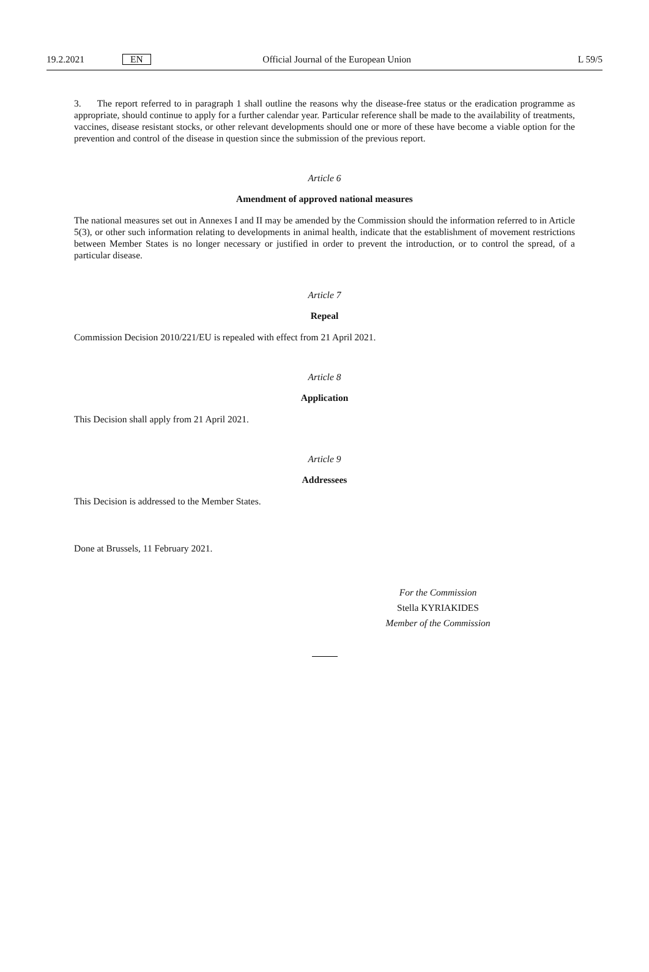19.2.2021 EN Official Journal of the European Union L 59/5
3. The report referred to in paragraph 1 shall outline the reasons why the disease-free status or the eradication programme as appropriate, should continue to apply for a further calendar year. Particular reference shall be made to the availability of treatments, vaccines, disease resistant stocks, or other relevant developments should one or more of these have become a viable option for the prevention and control of the disease in question since the submission of the previous report.
Article 6
Amendment of approved national measures
The national measures set out in Annexes I and II may be amended by the Commission should the information referred to in Article 5(3), or other such information relating to developments in animal health, indicate that the establishment of movement restrictions between Member States is no longer necessary or justified in order to prevent the introduction, or to control the spread, of a particular disease.
Article 7
Repeal
Commission Decision 2010/221/EU is repealed with effect from 21 April 2021.
Article 8
Application
This Decision shall apply from 21 April 2021.
Article 9
Addressees
This Decision is addressed to the Member States.
Done at Brussels, 11 February 2021.
For the Commission
Stella KYRIAKIDES
Member of the Commission